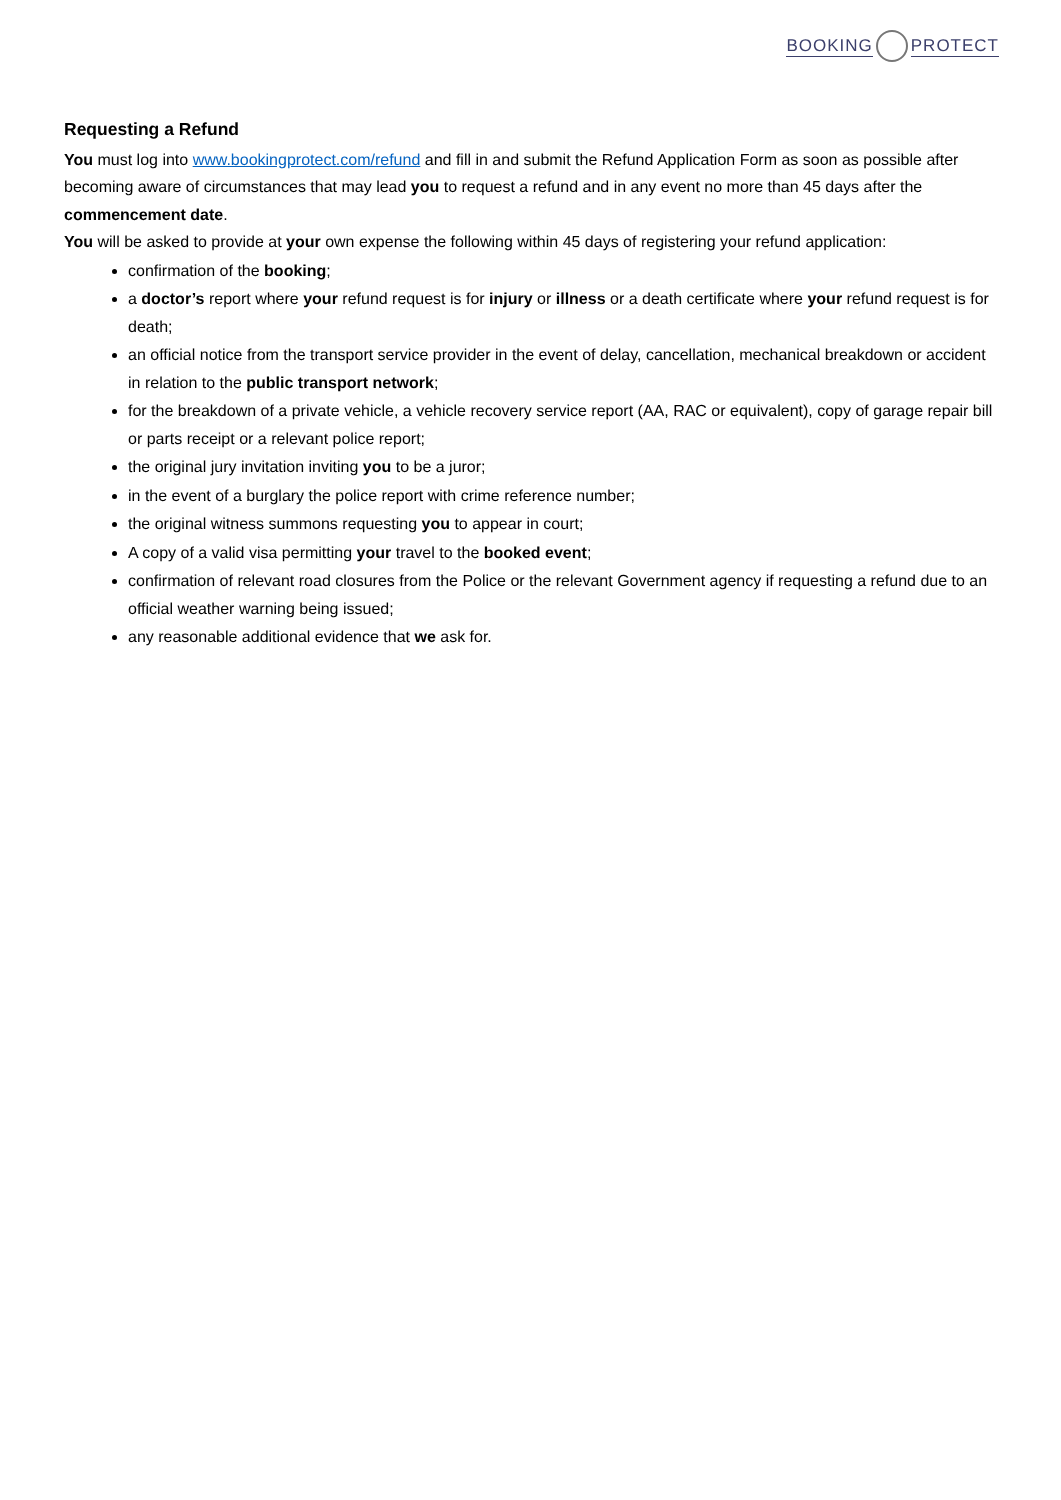BOOKING PROTECT
Requesting a Refund
You must log into www.bookingprotect.com/refund and fill in and submit the Refund Application Form as soon as possible after becoming aware of circumstances that may lead you to request a refund and in any event no more than 45 days after the commencement date.
You will be asked to provide at your own expense the following within 45 days of registering your refund application:
confirmation of the booking;
a doctor’s report where your refund request is for injury or illness or a death certificate where your refund request is for death;
an official notice from the transport service provider in the event of delay, cancellation, mechanical breakdown or accident in relation to the public transport network;
for the breakdown of a private vehicle, a vehicle recovery service report (AA, RAC or equivalent), copy of garage repair bill or parts receipt or a relevant police report;
the original jury invitation inviting you to be a juror;
in the event of a burglary the police report with crime reference number;
the original witness summons requesting you to appear in court;
A copy of a valid visa permitting your travel to the booked event;
confirmation of relevant road closures from the Police or the relevant Government agency if requesting a refund due to an official weather warning being issued;
any reasonable additional evidence that we ask for.